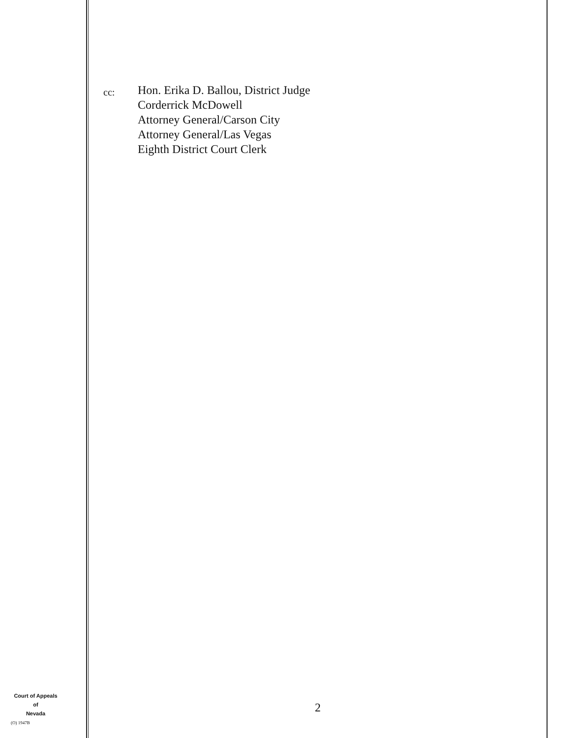cc:
Hon. Erika D. Ballou, District Judge
Corderrick McDowell
Attorney General/Carson City
Attorney General/Las Vegas
Eighth District Court Clerk
Court of Appeals
of
Nevada
(O) 1947B
2